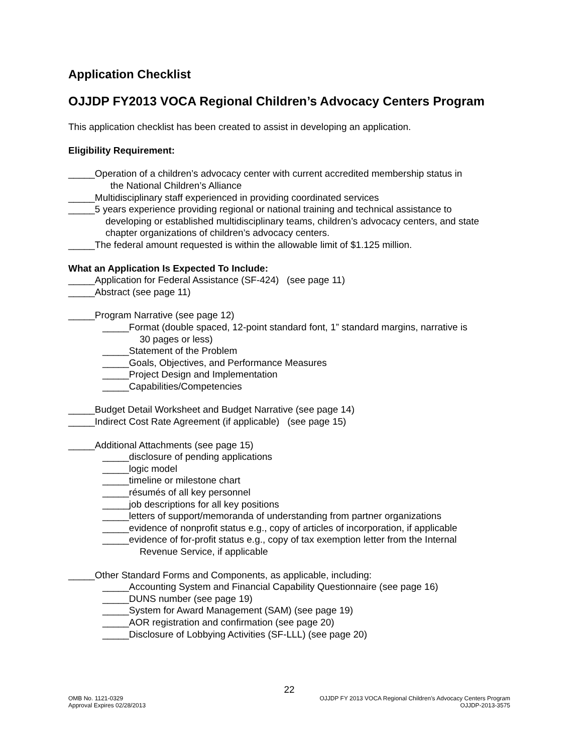Application Checklist
OJJDP FY2013 VOCA Regional Children’s Advocacy Centers Program
This application checklist has been created to assist in developing an application.
Eligibility Requirement:
_____Operation of a children’s advocacy center with current accredited membership status in
the National Children’s Alliance
_____Multidisciplinary staff experienced in providing coordinated services
_____5 years experience providing regional or national training and technical assistance to
developing or established multidisciplinary teams, children’s advocacy centers, and state
chapter organizations of children’s advocacy centers.
_____The federal amount requested is within the allowable limit of $1.125 million.
What an Application Is Expected To Include:
_____Application for Federal Assistance (SF-424) (see page 11)
_____Abstract (see page 11)
_____Program Narrative (see page 12)
_____Format (double spaced, 12-point standard font, 1” standard margins, narrative is
30 pages or less)
_____Statement of the Problem
_____Goals, Objectives, and Performance Measures
_____Project Design and Implementation
_____Capabilities/Competencies
_____Budget Detail Worksheet and Budget Narrative (see page 14)
_____Indirect Cost Rate Agreement (if applicable) (see page 15)
_____Additional Attachments (see page 15)
_____disclosure of pending applications
_____logic model
_____timeline or milestone chart
_____résumés of all key personnel
_____job descriptions for all key positions
_____letters of support/memoranda of understanding from partner organizations
_____evidence of nonprofit status e.g., copy of articles of incorporation, if applicable
_____evidence of for-profit status e.g., copy of tax exemption letter from the Internal
Revenue Service, if applicable
_____Other Standard Forms and Components, as applicable, including:
_____Accounting System and Financial Capability Questionnaire (see page 16)
_____DUNS number (see page 19)
_____System for Award Management (SAM) (see page 19)
_____AOR registration and confirmation (see page 20)
_____Disclosure of Lobbying Activities (SF-LLL) (see page 20)
22
OMB No. 1121-0329 OJJDP FY 2013 VOCA Regional Children’s Advocacy Centers Program
Approval Expires 02/28/2013 OJJDP-2013-3575